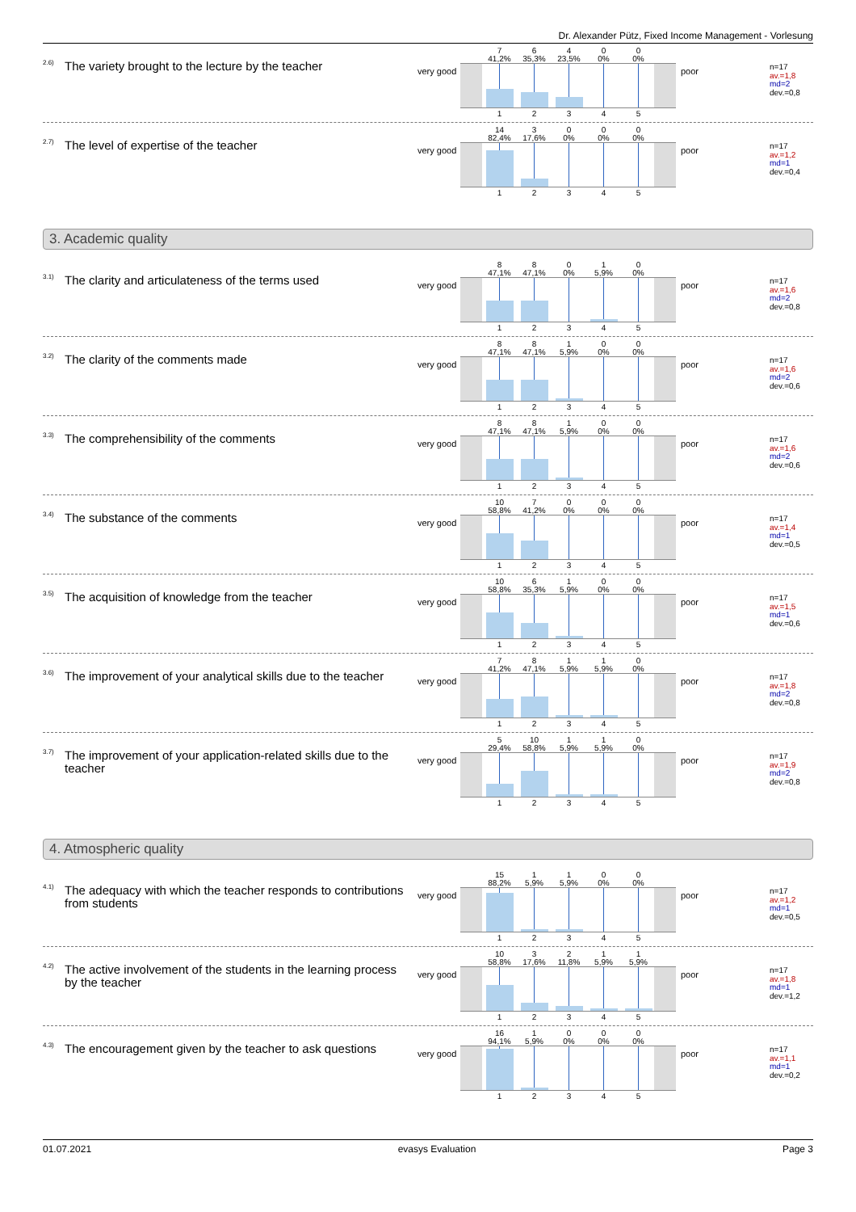Dr. Alexander Pütz, Fixed Income Management - Vorlesung
<sup>2.6)</sup> The variety brought to the lecture by the teacher
very good
| 7 41,2% | 6 35,3% | 4 23,5% | 0 0% | 0 0% |
| 1 | 2 | 3 | 4 | 5 |
poor
n=17
av.=1,8
md=2
dev.=0,8
<sup>2.7)</sup> The level of expertise of the teacher
very good
| 14 82,4% | 3 17,6% | 0 0% | 0 0% | 0 0% |
| 1 | 2 | 3 | 4 | 5 |
poor
n=17
av.=1,2
md=1
dev.=0,4
3. Academic quality
<sup>3.1)</sup> The clarity and articulateness of the terms used
very good
| 8 47,1% | 8 47,1% | 0 0% | 1 5,9% | 0 0% |
| 1 | 2 | 3 | 4 | 5 |
poor
n=17
av.=1,6
md=2
dev.=0,8
<sup>3.2)</sup> The clarity of the comments made
very good
| 8 47,1% | 8 47,1% | 1 5,9% | 0 0% | 0 0% |
| 1 | 2 | 3 | 4 | 5 |
poor
n=17
av.=1,6
md=2
dev.=0,6
<sup>3.3)</sup> The comprehensibility of the comments
very good
| 8 47,1% | 8 47,1% | 1 5,9% | 0 0% | 0 0% |
| 1 | 2 | 3 | 4 | 5 |
poor
n=17
av.=1,6
md=2
dev.=0,6
<sup>3.4)</sup> The substance of the comments
very good
| 10 58,8% | 7 41,2% | 0 0% | 0 0% | 0 0% |
| 1 | 2 | 3 | 4 | 5 |
poor
n=17
av.=1,4
md=1
dev.=0,5
<sup>3.5)</sup> The acquisition of knowledge from the teacher
very good
| 10 58,8% | 6 35,3% | 1 5,9% | 0 0% | 0 0% |
| 1 | 2 | 3 | 4 | 5 |
poor
n=17
av.=1,5
md=1
dev.=0,6
<sup>3.6)</sup> The improvement of your analytical skills due to the teacher
very good
| 7 41,2% | 8 47,1% | 1 5,9% | 1 5,9% | 0 0% |
| 1 | 2 | 3 | 4 | 5 |
poor
n=17
av.=1,8
md=2
dev.=0,8
<sup>3.7)</sup> The improvement of your application-related skills due to the teacher
very good
| 5 29,4% | 10 58,8% | 1 5,9% | 1 5,9% | 0 0% |
| 1 | 2 | 3 | 4 | 5 |
poor
n=17
av.=1,9
md=2
dev.=0,8
4. Atmospheric quality
<sup>4.1)</sup> The adequacy with which the teacher responds to contributions
from students
very good
| 15 88,2% | 1 5,9% | 1 5,9% | 0 0% | 0 0% |
| 1 | 2 | 3 | 4 | 5 |
poor
n=17
av.=1,2
md=1
dev.=0,5
<sup>4.2)</sup> The active involvement of the students in the learning process
by the teacher
very good
| 10 58,8% | 3 17,6% | 2 11,8% | 1 5,9% | 1 5,9% |
| 1 | 2 | 3 | 4 | 5 |
poor
n=17
av.=1,8
md=1
dev.=1,2
<sup>4.3)</sup> The encouragement given by the teacher to ask questions
very good
| 16 94,1% | 1 5,9% | 0 0% | 0 0% | 0 0% |
| 1 | 2 | 3 | 4 | 5 |
poor
n=17
av.=1,1
md=1
dev.=0,2
01.07.2021 evasys Evaluation Page 3